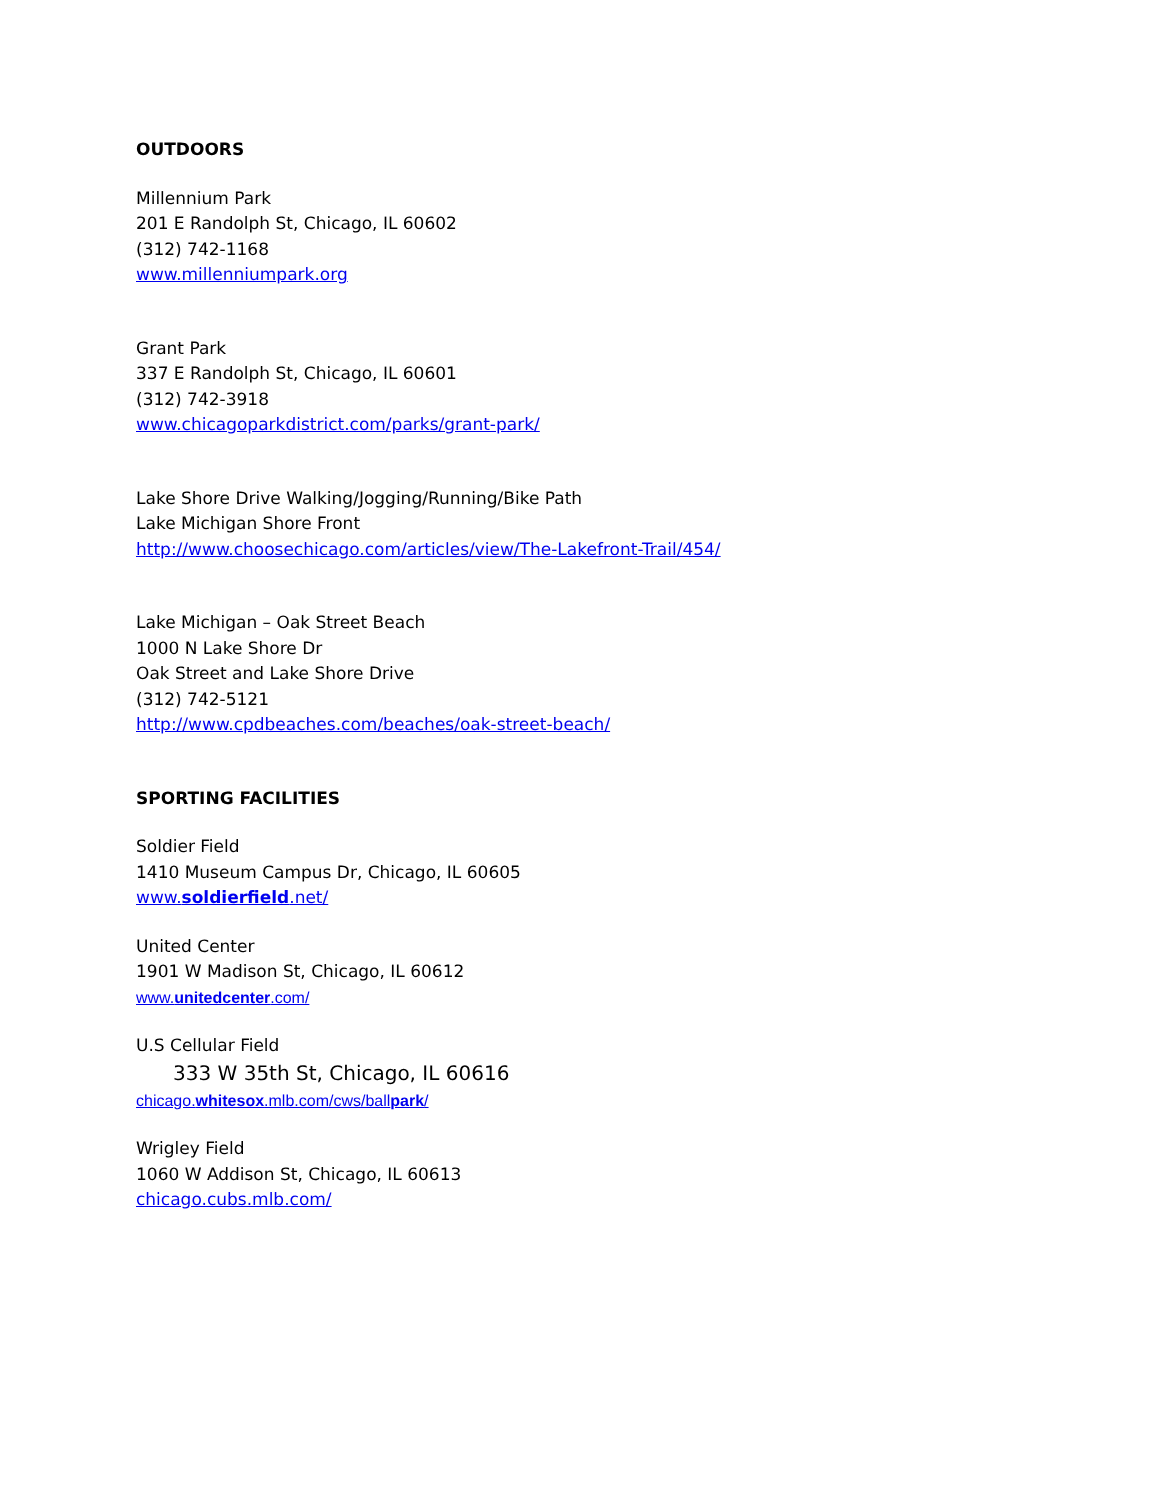OUTDOORS
Millennium Park
201 E Randolph St, Chicago, IL 60602
(312) 742-1168
www.millenniumpark.org
Grant Park
337 E Randolph St, Chicago, IL 60601
(312) 742-3918
www.chicagoparkdistrict.com/parks/grant-park/
Lake Shore Drive Walking/Jogging/Running/Bike Path
Lake Michigan Shore Front
http://www.choosechicago.com/articles/view/The-Lakefront-Trail/454/
Lake Michigan – Oak Street Beach
1000 N Lake Shore Dr
Oak Street and Lake Shore Drive
(312) 742-5121
http://www.cpdbeaches.com/beaches/oak-street-beach/
SPORTING FACILITIES
Soldier Field
1410 Museum Campus Dr, Chicago, IL 60605
www.soldierfield.net/
United Center
1901 W Madison St, Chicago, IL 60612
www.unitedcenter.com/
U.S Cellular Field
333 W 35th St, Chicago, IL 60616
chicago.whitesox.mlb.com/cws/ballpark/
Wrigley Field
1060 W Addison St, Chicago, IL 60613
chicago.cubs.mlb.com/